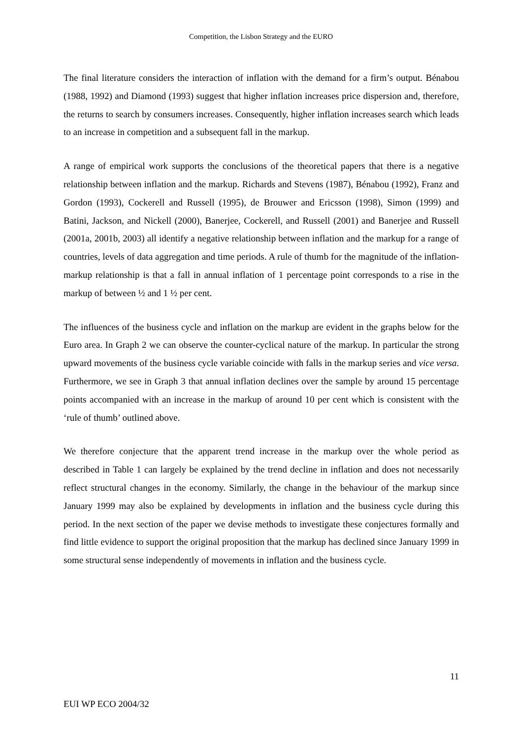Competition, the Lisbon Strategy and the EURO
The final literature considers the interaction of inflation with the demand for a firm’s output. Bénabou (1988, 1992) and Diamond (1993) suggest that higher inflation increases price dispersion and, therefore, the returns to search by consumers increases. Consequently, higher inflation increases search which leads to an increase in competition and a subsequent fall in the markup.
A range of empirical work supports the conclusions of the theoretical papers that there is a negative relationship between inflation and the markup. Richards and Stevens (1987), Bénabou (1992), Franz and Gordon (1993), Cockerell and Russell (1995), de Brouwer and Ericsson (1998), Simon (1999) and Batini, Jackson, and Nickell (2000), Banerjee, Cockerell, and Russell (2001) and Banerjee and Russell (2001a, 2001b, 2003) all identify a negative relationship between inflation and the markup for a range of countries, levels of data aggregation and time periods. A rule of thumb for the magnitude of the inflation-markup relationship is that a fall in annual inflation of 1 percentage point corresponds to a rise in the markup of between ½ and 1 ½ per cent.
The influences of the business cycle and inflation on the markup are evident in the graphs below for the Euro area. In Graph 2 we can observe the counter-cyclical nature of the markup. In particular the strong upward movements of the business cycle variable coincide with falls in the markup series and vice versa. Furthermore, we see in Graph 3 that annual inflation declines over the sample by around 15 percentage points accompanied with an increase in the markup of around 10 per cent which is consistent with the ‘rule of thumb’ outlined above.
We therefore conjecture that the apparent trend increase in the markup over the whole period as described in Table 1 can largely be explained by the trend decline in inflation and does not necessarily reflect structural changes in the economy. Similarly, the change in the behaviour of the markup since January 1999 may also be explained by developments in inflation and the business cycle during this period. In the next section of the paper we devise methods to investigate these conjectures formally and find little evidence to support the original proposition that the markup has declined since January 1999 in some structural sense independently of movements in inflation and the business cycle.
11
EUI WP ECO 2004/32